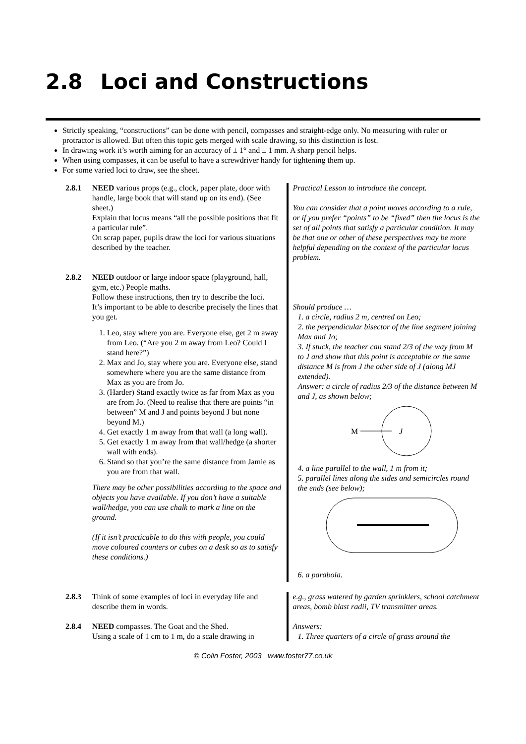2.8 Loci and Constructions
Strictly speaking, “constructions” can be done with pencil, compasses and straight-edge only. No measuring with ruler or protractor is allowed. But often this topic gets merged with scale drawing, so this distinction is lost.
In drawing work it’s worth aiming for an accuracy of ± 1° and ± 1 mm. A sharp pencil helps.
When using compasses, it can be useful to have a screwdriver handy for tightening them up.
For some varied loci to draw, see the sheet.
2.8.1 NEED various props (e.g., clock, paper plate, door with handle, large book that will stand up on its end). (See sheet.)
Explain that locus means “all the possible positions that fit a particular rule”.
On scrap paper, pupils draw the loci for various situations described by the teacher.
Practical Lesson to introduce the concept.
You can consider that a point moves according to a rule, or if you prefer “points” to be “fixed” then the locus is the set of all points that satisfy a particular condition. It may be that one or other of these perspectives may be more helpful depending on the context of the particular locus problem.
2.8.2 NEED outdoor or large indoor space (playground, hall, gym, etc.) People maths.
Follow these instructions, then try to describe the loci.
It’s important to be able to describe precisely the lines that you get.
1. Leo, stay where you are. Everyone else, get 2 m away from Leo. (“Are you 2 m away from Leo? Could I stand here?”)
2. Max and Jo, stay where you are. Everyone else, stand somewhere where you are the same distance from Max as you are from Jo.
3. (Harder) Stand exactly twice as far from Max as you are from Jo. (Need to realise that there are points “in between” M and J and points beyond J but none beyond M.)
4. Get exactly 1 m away from that wall (a long wall).
5. Get exactly 1 m away from that wall/hedge (a shorter wall with ends).
6. Stand so that you’re the same distance from Jamie as you are from that wall.
There may be other possibilities according to the space and objects you have available. If you don’t have a suitable wall/hedge, you can use chalk to mark a line on the ground.
(If it isn’t practicable to do this with people, you could move coloured counters or cubes on a desk so as to satisfy these conditions.)
Should produce …
1. a circle, radius 2 m, centred on Leo;
2. the perpendicular bisector of the line segment joining Max and Jo;
3. If stuck, the teacher can stand 2/3 of the way from M to J and show that this point is acceptable or the same distance M is from J the other side of J (along MJ extended).
Answer: a circle of radius 2/3 of the distance between M and J, as shown below;
M
J
4. a line parallel to the wall, 1 m from it;
5. parallel lines along the sides and semicircles round the ends (see below);
6. a parabola.
2.8.3 Think of some examples of loci in everyday life and describe them in words.
e.g., grass watered by garden sprinklers, school catchment areas, bomb blast radii, TV transmitter areas.
2.8.4 NEED compasses. The Goat and the Shed.
Using a scale of 1 cm to 1 m, do a scale drawing in
Answers:
1. Three quarters of a circle of grass around the
© Colin Foster, 2003 www.foster77.co.uk